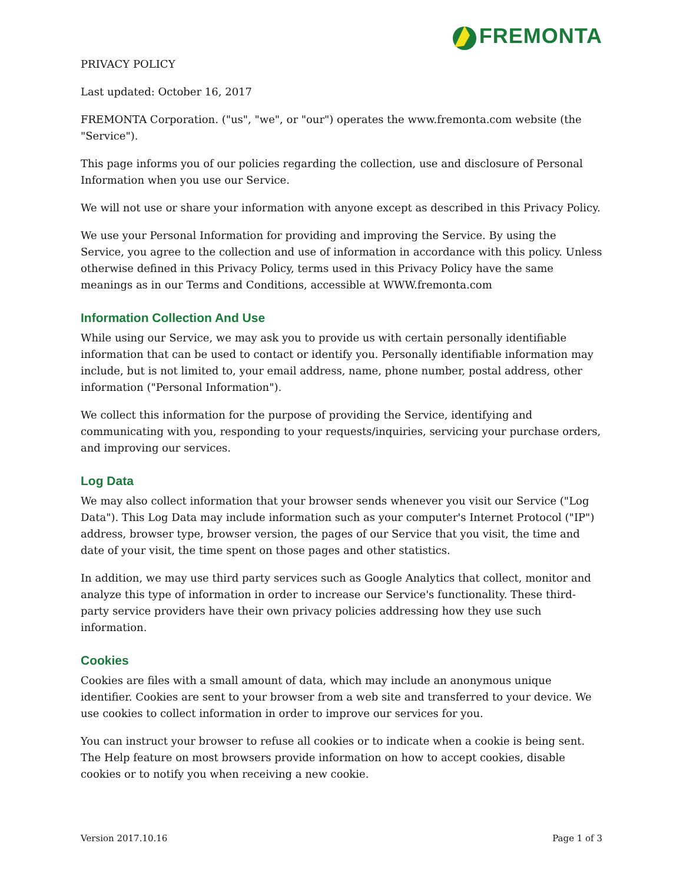FREMONTA
PRIVACY POLICY
Last updated: October 16, 2017
FREMONTA Corporation. ("us", "we", or "our") operates the www.fremonta.com website (the "Service").
This page informs you of our policies regarding the collection, use and disclosure of Personal Information when you use our Service.
We will not use or share your information with anyone except as described in this Privacy Policy.
We use your Personal Information for providing and improving the Service. By using the Service, you agree to the collection and use of information in accordance with this policy. Unless otherwise defined in this Privacy Policy, terms used in this Privacy Policy have the same meanings as in our Terms and Conditions, accessible at WWW.fremonta.com
Information Collection And Use
While using our Service, we may ask you to provide us with certain personally identifiable information that can be used to contact or identify you. Personally identifiable information may include, but is not limited to, your email address, name, phone number, postal address, other information ("Personal Information").
We collect this information for the purpose of providing the Service, identifying and communicating with you, responding to your requests/inquiries, servicing your purchase orders, and improving our services.
Log Data
We may also collect information that your browser sends whenever you visit our Service ("Log Data"). This Log Data may include information such as your computer's Internet Protocol ("IP") address, browser type, browser version, the pages of our Service that you visit, the time and date of your visit, the time spent on those pages and other statistics.
In addition, we may use third party services such as Google Analytics that collect, monitor and analyze this type of information in order to increase our Service's functionality. These third-party service providers have their own privacy policies addressing how they use such information.
Cookies
Cookies are files with a small amount of data, which may include an anonymous unique identifier. Cookies are sent to your browser from a web site and transferred to your device. We use cookies to collect information in order to improve our services for you.
You can instruct your browser to refuse all cookies or to indicate when a cookie is being sent. The Help feature on most browsers provide information on how to accept cookies, disable cookies or to notify you when receiving a new cookie.
Version 2017.10.16 Page 1 of 3